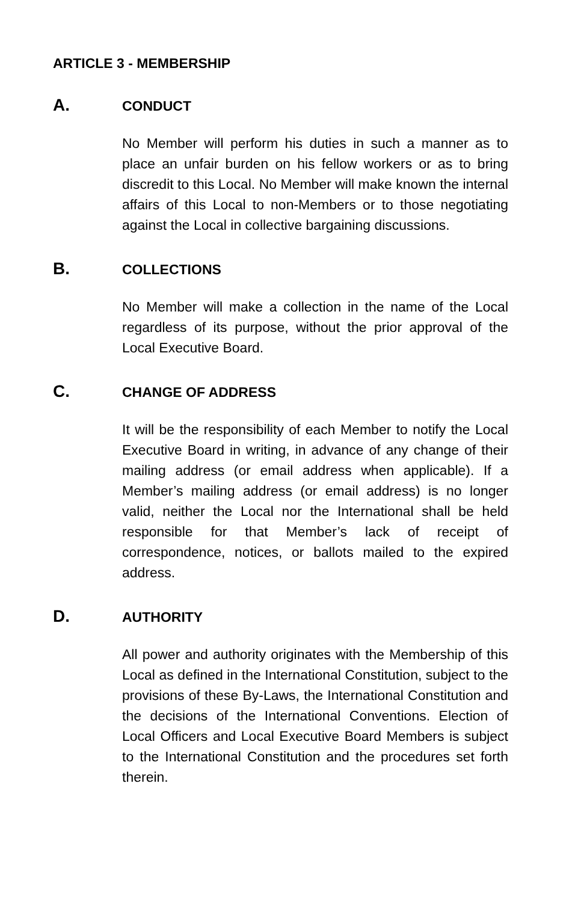ARTICLE 3 - MEMBERSHIP
A. CONDUCT
No Member will perform his duties in such a manner as to place an unfair burden on his fellow workers or as to bring discredit to this Local. No Member will make known the internal affairs of this Local to non-Members or to those negotiating against the Local in collective bargaining discussions.
B. COLLECTIONS
No Member will make a collection in the name of the Local regardless of its purpose, without the prior approval of the Local Executive Board.
C. CHANGE OF ADDRESS
It will be the responsibility of each Member to notify the Local Executive Board in writing, in advance of any change of their mailing address (or email address when applicable). If a Member’s mailing address (or email address) is no longer valid, neither the Local nor the International shall be held responsible for that Member’s lack of receipt of correspondence, notices, or ballots mailed to the expired address.
D. AUTHORITY
All power and authority originates with the Membership of this Local as defined in the International Constitution, subject to the provisions of these By-Laws, the International Constitution and the decisions of the International Conventions. Election of Local Officers and Local Executive Board Members is subject to the International Constitution and the procedures set forth therein.